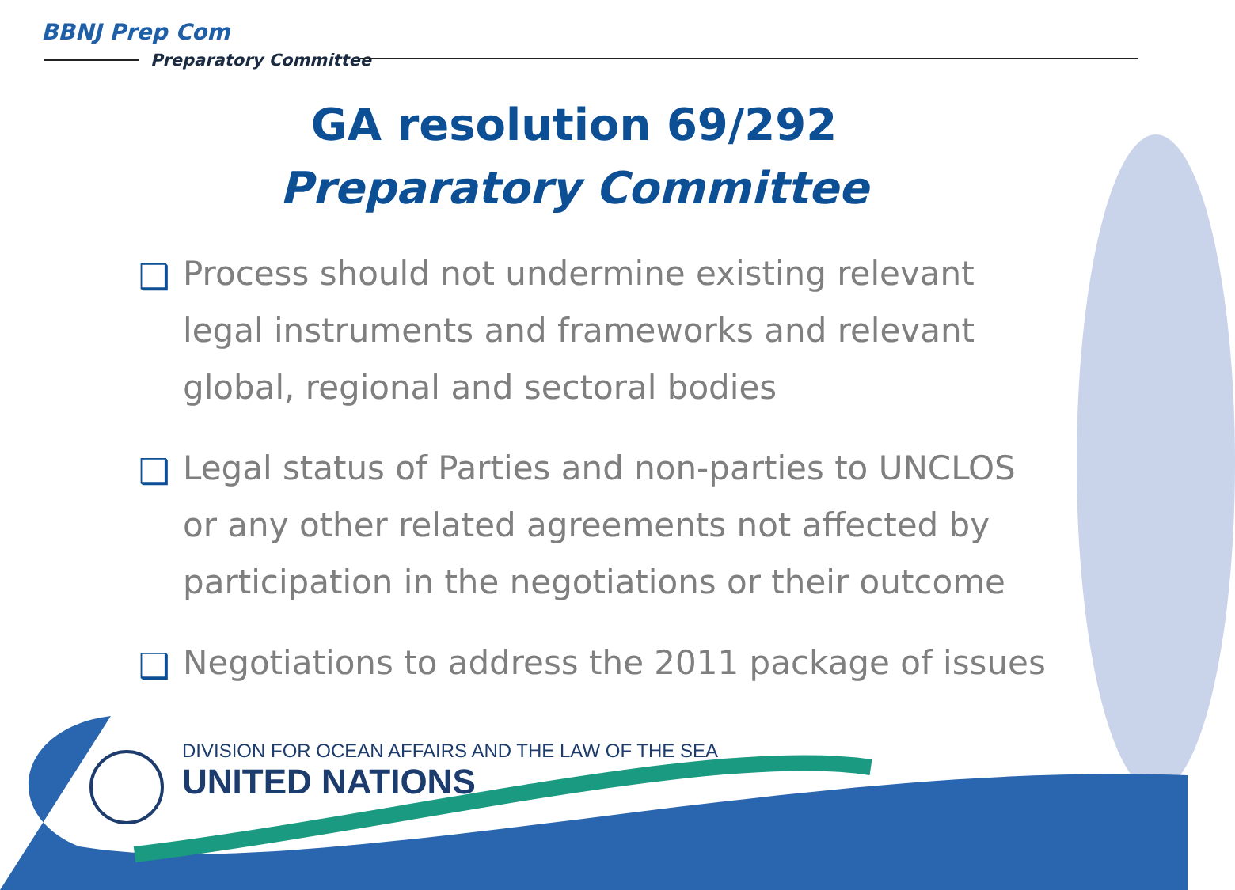BBNJ Prep Com
Preparatory Committee
GA resolution 69/292
Preparatory Committee
❑ Process should not undermine existing relevant legal instruments and frameworks and relevant global, regional and sectoral bodies
❑ Legal status of Parties and non-parties to UNCLOS or any other related agreements not affected by participation in the negotiations or their outcome
❑ Negotiations to address the 2011 package of issues
DIVISION FOR OCEAN AFFAIRS AND THE LAW OF THE SEA
UNITED NATIONS